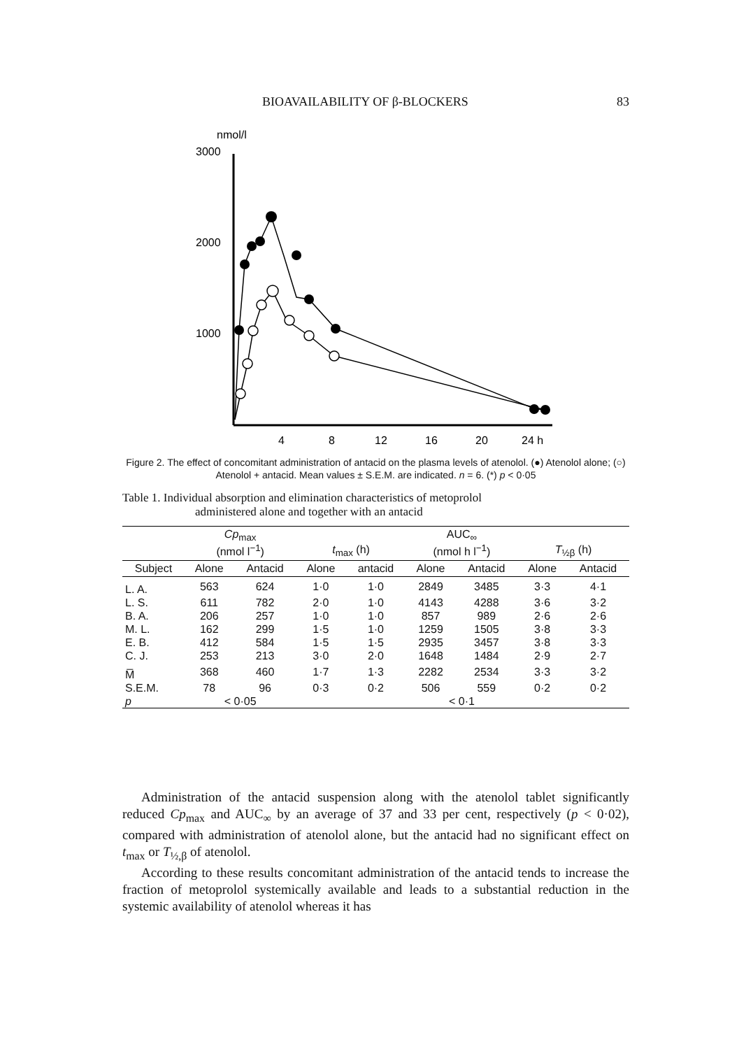BIOAVAILABILITY OF β-BLOCKERS 83
nmol/l
3000
2000
1000
4
8
12
16
20
24 h
Figure 2. The effect of concomitant administration of antacid on the plasma levels of atenolol. (●) Atenolol alone; (○) Atenolol + antacid. Mean values ± S.E.M. are indicated. n = 6. (*) p < 0·05
Table 1. Individual absorption and elimination characteristics of metoprolol
administered alone and together with an antacid
| | Cp<sub>max</sub> (nmol l<sup>−1</sup>) | | t<sub>max</sub> (h) | | AUC<sub>∞</sub> (nmol h l<sup>−1</sup>) | | T<sub>½β</sub> (h) | |
| --- | --- | --- | --- | --- | --- | --- | --- | --- |
| Subject | Alone | Antacid | Alone | antacid | Alone | Antacid | Alone | Antacid |
| L. A. | 563 | 624 | 1·0 | 1·0 | 2849 | 3485 | 3·3 | 4·1 |
| L. S. | 611 | 782 | 2·0 | 1·0 | 4143 | 4288 | 3·6 | 3·2 |
| B. A. | 206 | 257 | 1·0 | 1·0 | 857 | 989 | 2·6 | 2·6 |
| M. L. | 162 | 299 | 1·5 | 1·0 | 1259 | 1505 | 3·8 | 3·3 |
| E. B. | 412 | 584 | 1·5 | 1·5 | 2935 | 3457 | 3·8 | 3·3 |
| C. J. | 253 | 213 | 3·0 | 2·0 | 1648 | 1484 | 2·9 | 2·7 |
| M̅ | 368 | 460 | 1·7 | 1·3 | 2282 | 2534 | 3·3 | 3·2 |
| S.E.M. | 78 | 96 | 0·3 | 0·2 | 506 | 559 | 0·2 | 0·2 |
| p | < 0·05 | | | | < 0·1 | | | |
Administration of the antacid suspension along with the atenolol tablet significantly reduced Cp<sub>max</sub> and AUC<sub>∞</sub> by an average of 37 and 33 per cent, respectively (p < 0·02), compared with administration of atenolol alone, but the antacid had no significant effect on t<sub>max</sub> or T<sub>½,β</sub> of atenolol.
According to these results concomitant administration of the antacid tends to increase the fraction of metoprolol systemically available and leads to a substantial reduction in the systemic availability of atenolol whereas it has